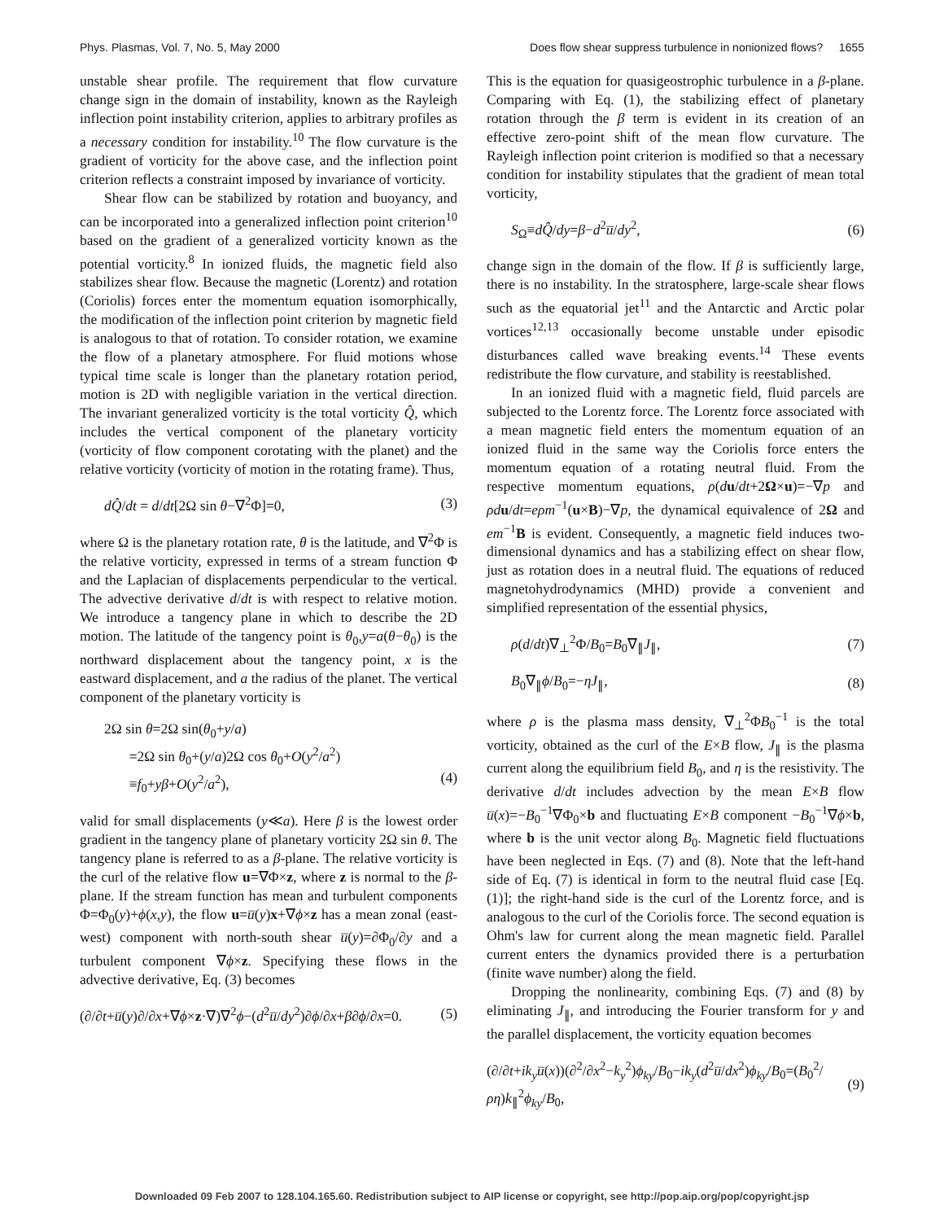Phys. Plasmas, Vol. 7, No. 5, May 2000 Does flow shear suppress turbulence in nonionized flows? 1655
unstable shear profile. The requirement that flow curvature change sign in the domain of instability, known as the Rayleigh inflection point instability criterion, applies to arbitrary profiles as a necessary condition for instability.<sup>10</sup> The flow curvature is the gradient of vorticity for the above case, and the inflection point criterion reflects a constraint imposed by invariance of vorticity.
Shear flow can be stabilized by rotation and buoyancy, and can be incorporated into a generalized inflection point criterion<sup>10</sup> based on the gradient of a generalized vorticity known as the potential vorticity.<sup>8</sup> In ionized fluids, the magnetic field also stabilizes shear flow. Because the magnetic (Lorentz) and rotation (Coriolis) forces enter the momentum equation isomorphically, the modification of the inflection point criterion by magnetic field is analogous to that of rotation. To consider rotation, we examine the flow of a planetary atmosphere. For fluid motions whose typical time scale is longer than the planetary rotation period, motion is 2D with negligible variation in the vertical direction. The invariant generalized vorticity is the total vorticity Q̂, which includes the vertical component of the planetary vorticity (vorticity of flow component corotating with the planet) and the relative vorticity (vorticity of motion in the rotating frame). Thus,
dQ̂/dt = d/dt[2Ω sin θ−∇<sup>2</sup>Φ]=0, (3)
where Ω is the planetary rotation rate, θ is the latitude, and ∇<sup>2</sup>Φ is the relative vorticity, expressed in terms of a stream function Φ and the Laplacian of displacements perpendicular to the vertical. The advective derivative d/dt is with respect to relative motion. We introduce a tangency plane in which to describe the 2D motion. The latitude of the tangency point is θ<sub>0</sub>,y=a(θ−θ<sub>0</sub>) is the northward displacement about the tangency point, x is the eastward displacement, and a the radius of the planet. The vertical component of the planetary vorticity is
2Ω sin θ=2Ω sin(θ<sub>0</sub>+y/a)
=2Ω sin θ<sub>0</sub>+(y/a)2Ω cos θ<sub>0</sub>+O(y<sup>2</sup>/a<sup>2</sup>)
≡f<sub>0</sub>+yβ+O(y<sup>2</sup>/a<sup>2</sup>),
(4)
valid for small displacements (y≪a). Here β is the lowest order gradient in the tangency plane of planetary vorticity 2Ω sin θ. The tangency plane is referred to as a β-plane. The relative vorticity is the curl of the relative flow u=∇Φ×z, where z is normal to the β-plane. If the stream function has mean and turbulent components Φ=Φ<sub>0</sub>(y)+ϕ(x,y), the flow u=u̅(y)x+∇ϕ×z has a mean zonal (east-west) component with north-south shear u̅(y)=∂Φ<sub>0</sub>/∂y and a turbulent component ∇ϕ×z. Specifying these flows in the advective derivative, Eq. (3) becomes
(∂/∂t+u̅(y)∂/∂x+∇ϕ×z·∇)∇<sup>2</sup>ϕ−(d<sup>2</sup>u̅/dy<sup>2</sup>)∂ϕ/∂x+β∂ϕ/∂x=0. (5)
This is the equation for quasigeostrophic turbulence in a β-plane. Comparing with Eq. (1), the stabilizing effect of planetary rotation through the β term is evident in its creation of an effective zero-point shift of the mean flow curvature. The Rayleigh inflection point criterion is modified so that a necessary condition for instability stipulates that the gradient of mean total vorticity,
S<sub>Ω</sub>≡dQ̂/dy=β−d<sup>2</sup>u̅/dy<sup>2</sup>, (6)
change sign in the domain of the flow. If β is sufficiently large, there is no instability. In the stratosphere, large-scale shear flows such as the equatorial jet<sup>11</sup> and the Antarctic and Arctic polar vortices<sup>12,13</sup> occasionally become unstable under episodic disturbances called wave breaking events.<sup>14</sup> These events redistribute the flow curvature, and stability is reestablished.
In an ionized fluid with a magnetic field, fluid parcels are subjected to the Lorentz force. The Lorentz force associated with a mean magnetic field enters the momentum equation of an ionized fluid in the same way the Coriolis force enters the momentum equation of a rotating neutral fluid. From the respective momentum equations, ρ(du/dt+2Ω×u)=−∇p and ρd u/dt=eρm<sup>−1</sup>(u×B)−∇p, the dynamical equivalence of 2Ω and em<sup>−1</sup>B is evident. Consequently, a magnetic field induces two-dimensional dynamics and has a stabilizing effect on shear flow, just as rotation does in a neutral fluid. The equations of reduced magnetohydrodynamics (MHD) provide a convenient and simplified representation of the essential physics,
ρ(d/dt)∇<sub>⊥</sub><sup>2</sup>Φ/B<sub>0</sub>=B<sub>0</sub>∇<sub>∥</sub>J<sub>∥</sub>, (7)
B<sub>0</sub>∇<sub>∥</sub>ϕ/B<sub>0</sub>=−ηJ<sub>∥</sub>, (8)
where ρ is the plasma mass density, ∇<sub>⊥</sub><sup>2</sup>ΦB<sub>0</sub><sup>−1</sup> is the total vorticity, obtained as the curl of the E×B flow, J<sub>∥</sub> is the plasma current along the equilibrium field B<sub>0</sub>, and η is the resistivity. The derivative d/dt includes advection by the mean E×B flow u̅(x)=−B<sub>0</sub><sup>−1</sup>∇Φ<sub>0</sub>×b and fluctuating E×B component −B<sub>0</sub><sup>−1</sup>∇ϕ×b, where b is the unit vector along B<sub>0</sub>. Magnetic field fluctuations have been neglected in Eqs. (7) and (8). Note that the left-hand side of Eq. (7) is identical in form to the neutral fluid case [Eq. (1)]; the right-hand side is the curl of the Lorentz force, and is analogous to the curl of the Coriolis force. The second equation is Ohm's law for current along the mean magnetic field. Parallel current enters the dynamics provided there is a perturbation (finite wave number) along the field.
Dropping the nonlinearity, combining Eqs. (7) and (8) by eliminating J<sub>∥</sub>, and introducing the Fourier transform for y and the parallel displacement, the vorticity equation becomes
(∂/∂t+ik<sub>y</sub>u̅(x))(∂<sup>2</sup>/∂x<sup>2</sup>−k<sub>y</sub><sup>2</sup>)ϕ<sub>ky</sub>/B<sub>0</sub>−ik<sub>y</sub>(d<sup>2</sup>u̅/dx<sup>2</sup>)ϕ<sub>ky</sub>/B<sub>0</sub>=(B<sub>0</sub><sup>2</sup>/ρη)k<sub>∥</sub><sup>2</sup>ϕ<sub>ky</sub>/B<sub>0</sub>, (9)
Downloaded 09 Feb 2007 to 128.104.165.60. Redistribution subject to AIP license or copyright, see http://pop.aip.org/pop/copyright.jsp